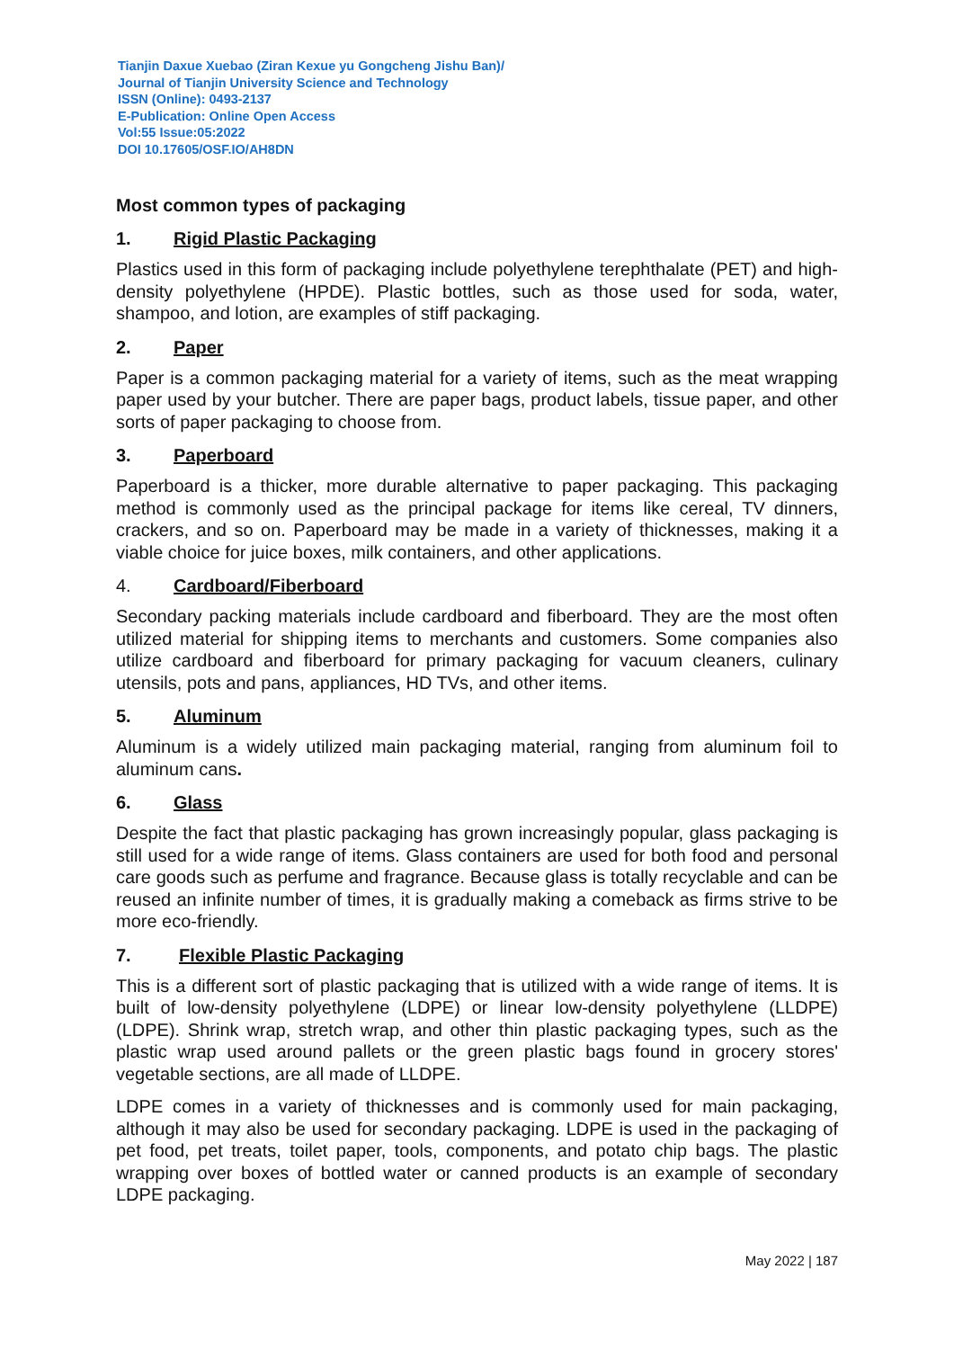Tianjin Daxue Xuebao (Ziran Kexue yu Gongcheng Jishu Ban)/
Journal of Tianjin University Science and Technology
ISSN (Online): 0493-2137
E-Publication: Online Open Access
Vol:55 Issue:05:2022
DOI 10.17605/OSF.IO/AH8DN
Most common types of packaging
1. Rigid Plastic Packaging
Plastics used in this form of packaging include polyethylene terephthalate (PET) and high-density polyethylene (HPDE). Plastic bottles, such as those used for soda, water, shampoo, and lotion, are examples of stiff packaging.
2. Paper
Paper is a common packaging material for a variety of items, such as the meat wrapping paper used by your butcher. There are paper bags, product labels, tissue paper, and other sorts of paper packaging to choose from.
3. Paperboard
Paperboard is a thicker, more durable alternative to paper packaging. This packaging method is commonly used as the principal package for items like cereal, TV dinners, crackers, and so on. Paperboard may be made in a variety of thicknesses, making it a viable choice for juice boxes, milk containers, and other applications.
4. Cardboard/Fiberboard
Secondary packing materials include cardboard and fiberboard. They are the most often utilized material for shipping items to merchants and customers. Some companies also utilize cardboard and fiberboard for primary packaging for vacuum cleaners, culinary utensils, pots and pans, appliances, HD TVs, and other items.
5. Aluminum
Aluminum is a widely utilized main packaging material, ranging from aluminum foil to aluminum cans.
6. Glass
Despite the fact that plastic packaging has grown increasingly popular, glass packaging is still used for a wide range of items. Glass containers are used for both food and personal care goods such as perfume and fragrance. Because glass is totally recyclable and can be reused an infinite number of times, it is gradually making a comeback as firms strive to be more eco-friendly.
7. Flexible Plastic Packaging
This is a different sort of plastic packaging that is utilized with a wide range of items. It is built of low-density polyethylene (LDPE) or linear low-density polyethylene (LLDPE) (LDPE). Shrink wrap, stretch wrap, and other thin plastic packaging types, such as the plastic wrap used around pallets or the green plastic bags found in grocery stores' vegetable sections, are all made of LLDPE.
LDPE comes in a variety of thicknesses and is commonly used for main packaging, although it may also be used for secondary packaging. LDPE is used in the packaging of pet food, pet treats, toilet paper, tools, components, and potato chip bags. The plastic wrapping over boxes of bottled water or canned products is an example of secondary LDPE packaging.
May 2022 | 187